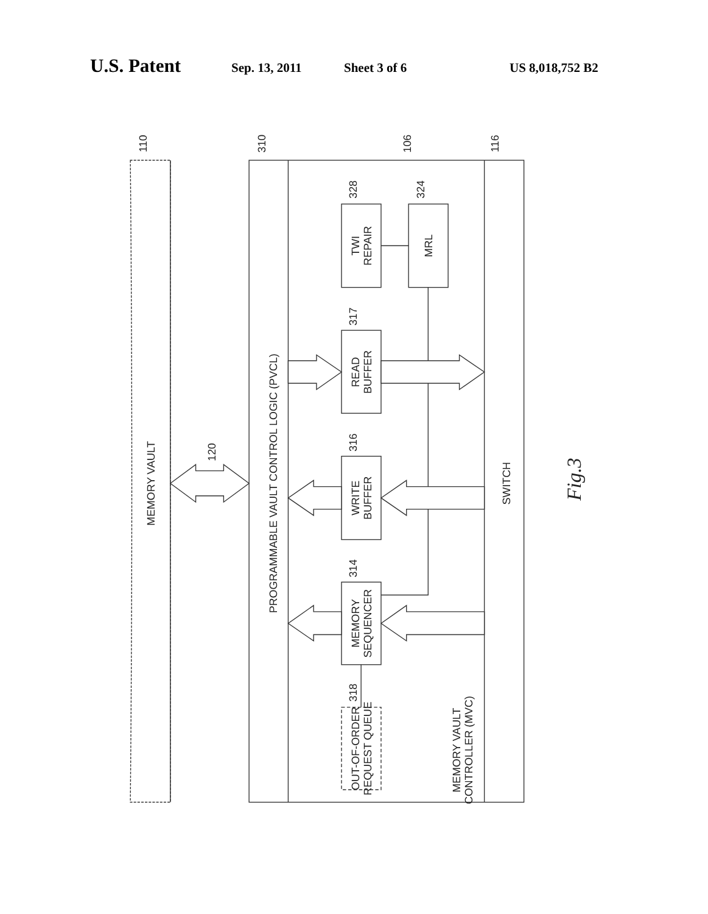U.S. Patent Sep. 13, 2011 Sheet 3 of 6 US 8,018,752 B2
MEMORY VAULT
PROGRAMMABLE VAULT CONTROL LOGIC (PVCL)
SWITCH
TWI REPAIR
MRL
READ BUFFER
WRITE BUFFER
MEMORY SEQUENCER
OUT-OF-ORDER REQUEST QUEUE
MEMORY VAULT CONTROLLER (MVC)
110
310
106
116
328
324
317
316
314
318
120
Fig.3